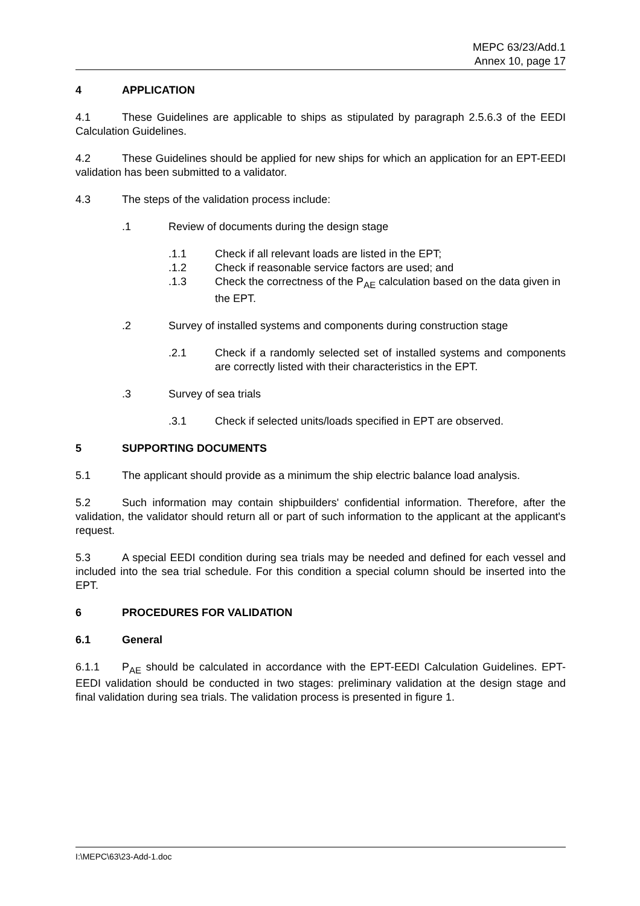MEPC 63/23/Add.1
Annex 10, page 17
4 APPLICATION
4.1 These Guidelines are applicable to ships as stipulated by paragraph 2.5.6.3 of the EEDI Calculation Guidelines.
4.2 These Guidelines should be applied for new ships for which an application for an EPT-EEDI validation has been submitted to a validator.
4.3 The steps of the validation process include:
.1 Review of documents during the design stage
.1.1 Check if all relevant loads are listed in the EPT;
.1.2 Check if reasonable service factors are used; and
.1.3 Check the correctness of the P<sub>AE</sub> calculation based on the data given in the EPT.
.2 Survey of installed systems and components during construction stage
.2.1 Check if a randomly selected set of installed systems and components are correctly listed with their characteristics in the EPT.
.3 Survey of sea trials
.3.1 Check if selected units/loads specified in EPT are observed.
5 SUPPORTING DOCUMENTS
5.1 The applicant should provide as a minimum the ship electric balance load analysis.
5.2 Such information may contain shipbuilders' confidential information. Therefore, after the validation, the validator should return all or part of such information to the applicant at the applicant's request.
5.3 A special EEDI condition during sea trials may be needed and defined for each vessel and included into the sea trial schedule. For this condition a special column should be inserted into the EPT.
6 PROCEDURES FOR VALIDATION
6.1 General
6.1.1 P<sub>AE</sub> should be calculated in accordance with the EPT-EEDI Calculation Guidelines. EPT-EEDI validation should be conducted in two stages: preliminary validation at the design stage and final validation during sea trials. The validation process is presented in figure 1.
I:\MEPC\63\23-Add-1.doc